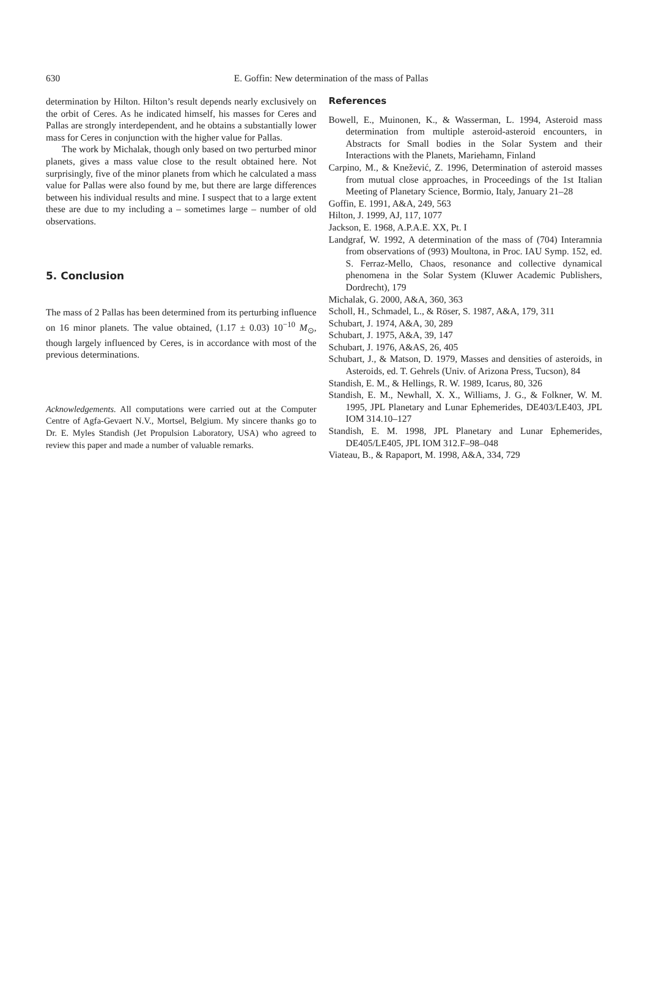630
E. Goffin: New determination of the mass of Pallas
determination by Hilton. Hilton’s result depends nearly exclusively on the orbit of Ceres. As he indicated himself, his masses for Ceres and Pallas are strongly interdependent, and he obtains a substantially lower mass for Ceres in conjunction with the higher value for Pallas.
The work by Michalak, though only based on two perturbed minor planets, gives a mass value close to the result obtained here. Not surprisingly, five of the minor planets from which he calculated a mass value for Pallas were also found by me, but there are large differences between his individual results and mine. I suspect that to a large extent these are due to my including a – sometimes large – number of old observations.
5. Conclusion
The mass of 2 Pallas has been determined from its perturbing influence on 16 minor planets. The value obtained, (1.17 ± 0.03) 10<sup>−10</sup> M<sub>⊙</sub>, though largely influenced by Ceres, is in accordance with most of the previous determinations.
Acknowledgements. All computations were carried out at the Computer Centre of Agfa-Gevaert N.V., Mortsel, Belgium. My sincere thanks go to Dr. E. Myles Standish (Jet Propulsion Laboratory, USA) who agreed to review this paper and made a number of valuable remarks.
References
Bowell, E., Muinonen, K., & Wasserman, L. 1994, Asteroid mass determination from multiple asteroid-asteroid encounters, in Abstracts for Small bodies in the Solar System and their Interactions with the Planets, Mariehamn, Finland
Carpino, M., & Knežević, Z. 1996, Determination of asteroid masses from mutual close approaches, in Proceedings of the 1st Italian Meeting of Planetary Science, Bormio, Italy, January 21–28
Goffin, E. 1991, A&A, 249, 563
Hilton, J. 1999, AJ, 117, 1077
Jackson, E. 1968, A.P.A.E. XX, Pt. I
Landgraf, W. 1992, A determination of the mass of (704) Interamnia from observations of (993) Moultona, in Proc. IAU Symp. 152, ed. S. Ferraz-Mello, Chaos, resonance and collective dynamical phenomena in the Solar System (Kluwer Academic Publishers, Dordrecht), 179
Michalak, G. 2000, A&A, 360, 363
Scholl, H., Schmadel, L., & Röser, S. 1987, A&A, 179, 311
Schubart, J. 1974, A&A, 30, 289
Schubart, J. 1975, A&A, 39, 147
Schubart, J. 1976, A&AS, 26, 405
Schubart, J., & Matson, D. 1979, Masses and densities of asteroids, in Asteroids, ed. T. Gehrels (Univ. of Arizona Press, Tucson), 84
Standish, E. M., & Hellings, R. W. 1989, Icarus, 80, 326
Standish, E. M., Newhall, X. X., Williams, J. G., & Folkner, W. M. 1995, JPL Planetary and Lunar Ephemerides, DE403/LE403, JPL IOM 314.10–127
Standish, E. M. 1998, JPL Planetary and Lunar Ephemerides, DE405/LE405, JPL IOM 312.F–98–048
Viateau, B., & Rapaport, M. 1998, A&A, 334, 729